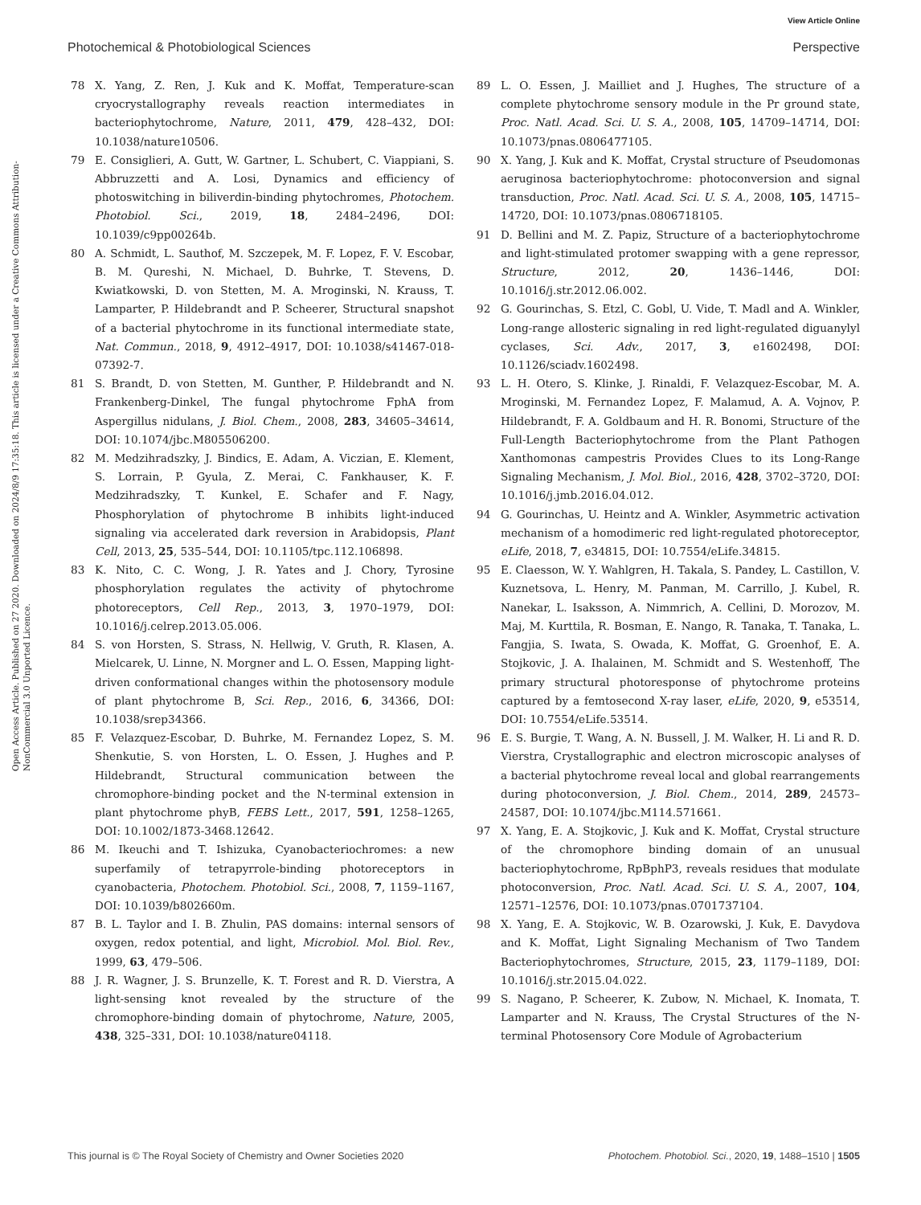View Article Online
Photochemical & Photobiological Sciences Perspective
Open Access Article. Published on 27 2020. Downloaded on 2024/8/9 17:35:18. This article is licensed under a Creative Commons Attribution-NonCommercial 3.0 Unported Licence.
78 X. Yang, Z. Ren, J. Kuk and K. Moffat, Temperature-scan cryocrystallography reveals reaction intermediates in bacteriophytochrome, Nature, 2011, 479, 428–432, DOI: 10.1038/nature10506.
79 E. Consiglieri, A. Gutt, W. Gartner, L. Schubert, C. Viappiani, S. Abbruzzetti and A. Losi, Dynamics and efficiency of photoswitching in biliverdin-binding phytochromes, Photochem. Photobiol. Sci., 2019, 18, 2484–2496, DOI: 10.1039/c9pp00264b.
80 A. Schmidt, L. Sauthof, M. Szczepek, M. F. Lopez, F. V. Escobar, B. M. Qureshi, N. Michael, D. Buhrke, T. Stevens, D. Kwiatkowski, D. von Stetten, M. A. Mroginski, N. Krauss, T. Lamparter, P. Hildebrandt and P. Scheerer, Structural snapshot of a bacterial phytochrome in its functional intermediate state, Nat. Commun., 2018, 9, 4912–4917, DOI: 10.1038/s41467-018-07392-7.
81 S. Brandt, D. von Stetten, M. Gunther, P. Hildebrandt and N. Frankenberg-Dinkel, The fungal phytochrome FphA from Aspergillus nidulans, J. Biol. Chem., 2008, 283, 34605–34614, DOI: 10.1074/jbc.M805506200.
82 M. Medzihradszky, J. Bindics, E. Adam, A. Viczian, E. Klement, S. Lorrain, P. Gyula, Z. Merai, C. Fankhauser, K. F. Medzihradszky, T. Kunkel, E. Schafer and F. Nagy, Phosphorylation of phytochrome B inhibits light-induced signaling via accelerated dark reversion in Arabidopsis, Plant Cell, 2013, 25, 535–544, DOI: 10.1105/tpc.112.106898.
83 K. Nito, C. C. Wong, J. R. Yates and J. Chory, Tyrosine phosphorylation regulates the activity of phytochrome photoreceptors, Cell Rep., 2013, 3, 1970–1979, DOI: 10.1016/j.celrep.2013.05.006.
84 S. von Horsten, S. Strass, N. Hellwig, V. Gruth, R. Klasen, A. Mielcarek, U. Linne, N. Morgner and L. O. Essen, Mapping light-driven conformational changes within the photosensory module of plant phytochrome B, Sci. Rep., 2016, 6, 34366, DOI: 10.1038/srep34366.
85 F. Velazquez-Escobar, D. Buhrke, M. Fernandez Lopez, S. M. Shenkutie, S. von Horsten, L. O. Essen, J. Hughes and P. Hildebrandt, Structural communication between the chromophore-binding pocket and the N-terminal extension in plant phytochrome phyB, FEBS Lett., 2017, 591, 1258–1265, DOI: 10.1002/1873-3468.12642.
86 M. Ikeuchi and T. Ishizuka, Cyanobacteriochromes: a new superfamily of tetrapyrrole-binding photoreceptors in cyanobacteria, Photochem. Photobiol. Sci., 2008, 7, 1159–1167, DOI: 10.1039/b802660m.
87 B. L. Taylor and I. B. Zhulin, PAS domains: internal sensors of oxygen, redox potential, and light, Microbiol. Mol. Biol. Rev., 1999, 63, 479–506.
88 J. R. Wagner, J. S. Brunzelle, K. T. Forest and R. D. Vierstra, A light-sensing knot revealed by the structure of the chromophore-binding domain of phytochrome, Nature, 2005, 438, 325–331, DOI: 10.1038/nature04118.
89 L. O. Essen, J. Mailliet and J. Hughes, The structure of a complete phytochrome sensory module in the Pr ground state, Proc. Natl. Acad. Sci. U. S. A., 2008, 105, 14709–14714, DOI: 10.1073/pnas.0806477105.
90 X. Yang, J. Kuk and K. Moffat, Crystal structure of Pseudomonas aeruginosa bacteriophytochrome: photoconversion and signal transduction, Proc. Natl. Acad. Sci. U. S. A., 2008, 105, 14715–14720, DOI: 10.1073/pnas.0806718105.
91 D. Bellini and M. Z. Papiz, Structure of a bacteriophytochrome and light-stimulated protomer swapping with a gene repressor, Structure, 2012, 20, 1436–1446, DOI: 10.1016/j.str.2012.06.002.
92 G. Gourinchas, S. Etzl, C. Gobl, U. Vide, T. Madl and A. Winkler, Long-range allosteric signaling in red light-regulated diguanylyl cyclases, Sci. Adv., 2017, 3, e1602498, DOI: 10.1126/sciadv.1602498.
93 L. H. Otero, S. Klinke, J. Rinaldi, F. Velazquez-Escobar, M. A. Mroginski, M. Fernandez Lopez, F. Malamud, A. A. Vojnov, P. Hildebrandt, F. A. Goldbaum and H. R. Bonomi, Structure of the Full-Length Bacteriophytochrome from the Plant Pathogen Xanthomonas campestris Provides Clues to its Long-Range Signaling Mechanism, J. Mol. Biol., 2016, 428, 3702–3720, DOI: 10.1016/j.jmb.2016.04.012.
94 G. Gourinchas, U. Heintz and A. Winkler, Asymmetric activation mechanism of a homodimeric red light-regulated photoreceptor, eLife, 2018, 7, e34815, DOI: 10.7554/eLife.34815.
95 E. Claesson, W. Y. Wahlgren, H. Takala, S. Pandey, L. Castillon, V. Kuznetsova, L. Henry, M. Panman, M. Carrillo, J. Kubel, R. Nanekar, L. Isaksson, A. Nimmrich, A. Cellini, D. Morozov, M. Maj, M. Kurttila, R. Bosman, E. Nango, R. Tanaka, T. Tanaka, L. Fangjia, S. Iwata, S. Owada, K. Moffat, G. Groenhof, E. A. Stojkovic, J. A. Ihalainen, M. Schmidt and S. Westenhoff, The primary structural photoresponse of phytochrome proteins captured by a femtosecond X-ray laser, eLife, 2020, 9, e53514, DOI: 10.7554/eLife.53514.
96 E. S. Burgie, T. Wang, A. N. Bussell, J. M. Walker, H. Li and R. D. Vierstra, Crystallographic and electron microscopic analyses of a bacterial phytochrome reveal local and global rearrangements during photoconversion, J. Biol. Chem., 2014, 289, 24573–24587, DOI: 10.1074/jbc.M114.571661.
97 X. Yang, E. A. Stojkovic, J. Kuk and K. Moffat, Crystal structure of the chromophore binding domain of an unusual bacteriophytochrome, RpBphP3, reveals residues that modulate photoconversion, Proc. Natl. Acad. Sci. U. S. A., 2007, 104, 12571–12576, DOI: 10.1073/pnas.0701737104.
98 X. Yang, E. A. Stojkovic, W. B. Ozarowski, J. Kuk, E. Davydova and K. Moffat, Light Signaling Mechanism of Two Tandem Bacteriophytochromes, Structure, 2015, 23, 1179–1189, DOI: 10.1016/j.str.2015.04.022.
99 S. Nagano, P. Scheerer, K. Zubow, N. Michael, K. Inomata, T. Lamparter and N. Krauss, The Crystal Structures of the N-terminal Photosensory Core Module of Agrobacterium
This journal is © The Royal Society of Chemistry and Owner Societies 2020 Photochem. Photobiol. Sci., 2020, 19, 1488–1510 | 1505